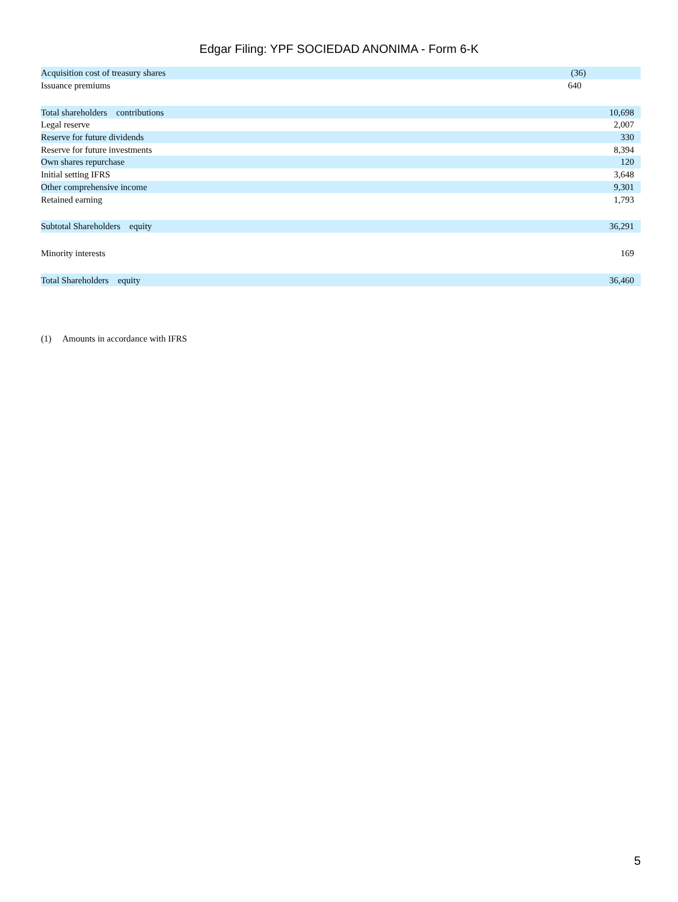Edgar Filing: YPF SOCIEDAD ANONIMA - Form 6-K
| Acquisition cost of treasury shares | (36) | |
| Issuance premiums | 640 | |
| Total shareholders contributions | | 10,698 |
| Legal reserve | | 2,007 |
| Reserve for future dividends | | 330 |
| Reserve for future investments | | 8,394 |
| Own shares repurchase | | 120 |
| Initial setting IFRS | | 3,648 |
| Other comprehensive income | | 9,301 |
| Retained earning | | 1,793 |
| Subtotal Shareholders equity | | 36,291 |
| Minority interests | | 169 |
| Total Shareholders equity | | 36,460 |
(1) Amounts in accordance with IFRS
5